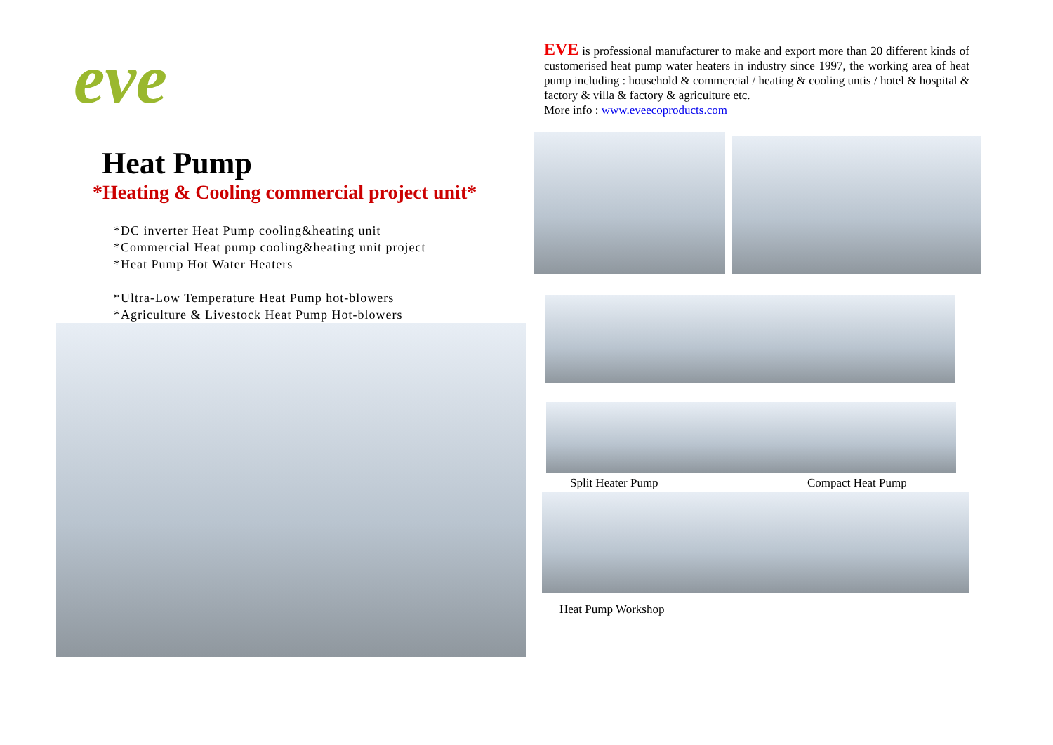eve
Heat Pump
*Heating & Cooling commercial project unit*
*DC inverter Heat Pump cooling&heating unit
*Commercial Heat pump cooling&heating unit project
*Heat Pump Hot Water Heaters
*Ultra-Low Temperature Heat Pump hot-blowers
*Agriculture & Livestock Heat Pump Hot-blowers
EVE is professional manufacturer to make and export more than 20 different kinds of customerised heat pump water heaters in industry since 1997, the working area of heat pump including : household & commercial / heating & cooling untis / hotel & hospital & factory & villa & factory & agriculture etc.
More info : www.eveecoproducts.com
Split Heater Pump Compact Heat Pump
Heat Pump Workshop